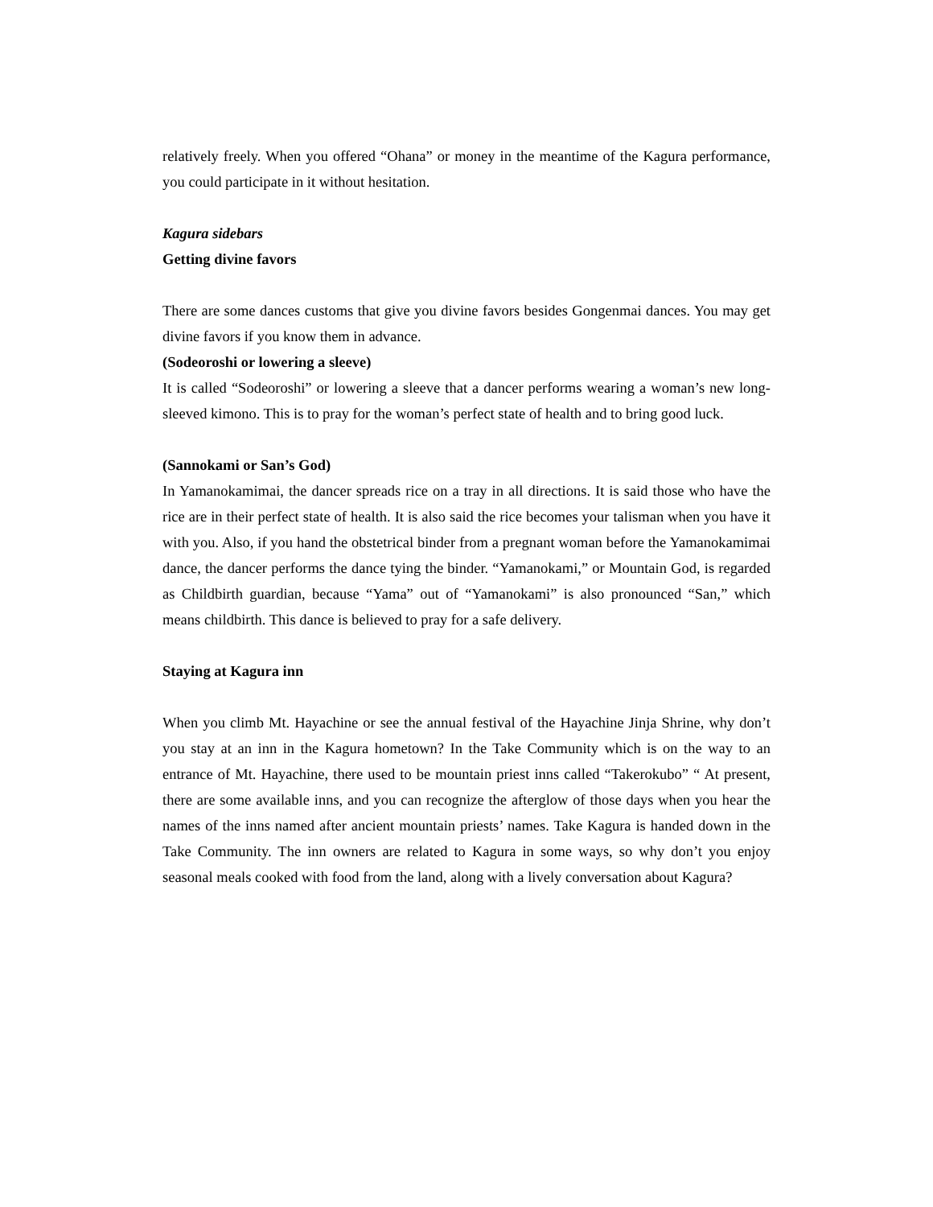relatively freely. When you offered “Ohana” or money in the meantime of the Kagura performance, you could participate in it without hesitation.
Kagura sidebars
Getting divine favors
There are some dances customs that give you divine favors besides Gongenmai dances. You may get divine favors if you know them in advance.
(Sodeoroshi or lowering a sleeve)
It is called “Sodeoroshi” or lowering a sleeve that a dancer performs wearing a woman’s new long-sleeved kimono. This is to pray for the woman’s perfect state of health and to bring good luck.
(Sannokami or San’s God)
In Yamanokamimai, the dancer spreads rice on a tray in all directions. It is said those who have the rice are in their perfect state of health. It is also said the rice becomes your talisman when you have it with you. Also, if you hand the obstetrical binder from a pregnant woman before the Yamanokamimai dance, the dancer performs the dance tying the binder. “Yamanokami,” or Mountain God, is regarded as Childbirth guardian, because “Yama” out of “Yamanokami” is also pronounced “San,” which means childbirth. This dance is believed to pray for a safe delivery.
Staying at Kagura inn
When you climb Mt. Hayachine or see the annual festival of the Hayachine Jinja Shrine, why don’t you stay at an inn in the Kagura hometown? In the Take Community which is on the way to an entrance of Mt. Hayachine, there used to be mountain priest inns called “Takerokubo” “ At present, there are some available inns, and you can recognize the afterglow of those days when you hear the names of the inns named after ancient mountain priests’ names. Take Kagura is handed down in the Take Community. The inn owners are related to Kagura in some ways, so why don’t you enjoy seasonal meals cooked with food from the land, along with a lively conversation about Kagura?